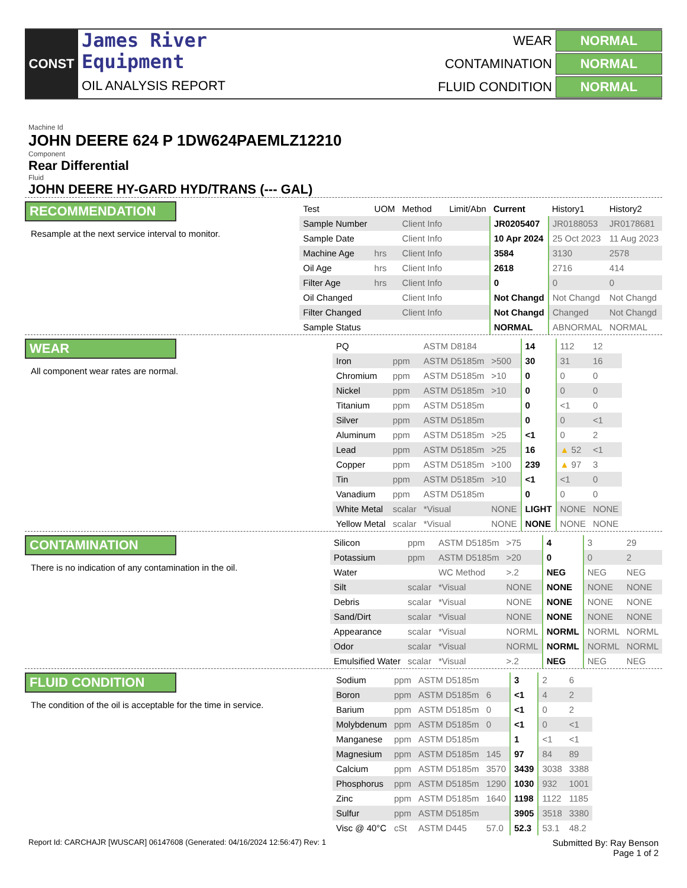CONST
James River
Equipment
OIL ANALYSIS REPORT
WEAR
NORMAL
CONTAMINATION
NORMAL
FLUID CONDITION
NORMAL
Machine Id
JOHN DEERE 624 P 1DW624PAEMLZ12210
Component
Rear Differential
Fluid
JOHN DEERE HY-GARD HYD/TRANS (--- GAL)
RECOMMENDATION
Resample at the next service interval to monitor.
| Test | UOM | Method | Limit/Abn | Current | History1 | History2 |
| --- | --- | --- | --- | --- | --- | --- |
| Sample Number | | Client Info | | JR0205407 | JR0188053 | JR0178681 |
| Sample Date | | Client Info | | 10 Apr 2024 | 25 Oct 2023 | 11 Aug 2023 |
| Machine Age | hrs | Client Info | | 3584 | 3130 | 2578 |
| Oil Age | hrs | Client Info | | 2618 | 2716 | 414 |
| Filter Age | hrs | Client Info | | 0 | 0 | 0 |
| Oil Changed | | Client Info | | Not Changd | Not Changd | Not Changd |
| Filter Changed | | Client Info | | Not Changd | Changed | Not Changd |
| Sample Status | | | | NORMAL | ABNORMAL | NORMAL |
WEAR
All component wear rates are normal.
| PQ | | ASTM D8184 | | 14 | 112 | 12 |
| Iron | ppm | ASTM D5185m | >500 | 30 | 31 | 16 |
| Chromium | ppm | ASTM D5185m | >10 | 0 | 0 | 0 |
| Nickel | ppm | ASTM D5185m | >10 | 0 | 0 | 0 |
| Titanium | ppm | ASTM D5185m | | 0 | <1 | 0 |
| Silver | ppm | ASTM D5185m | | 0 | 0 | <1 |
| Aluminum | ppm | ASTM D5185m | >25 | <1 | 0 | 2 |
| Lead | ppm | ASTM D5185m | >25 | 16 | ▲ 52 | <1 |
| Copper | ppm | ASTM D5185m | >100 | 239 | ▲ 97 | 3 |
| Tin | ppm | ASTM D5185m | >10 | <1 | <1 | 0 |
| Vanadium | ppm | ASTM D5185m | | 0 | 0 | 0 |
| White Metal | scalar | *Visual | NONE | LIGHT | NONE | NONE |
| Yellow Metal | scalar | *Visual | NONE | NONE | NONE | NONE |
CONTAMINATION
There is no indication of any contamination in the oil.
| Silicon | ppm | ASTM D5185m | >75 | 4 | 3 | 29 |
| Potassium | ppm | ASTM D5185m | >20 | 0 | 0 | 2 |
| Water | | WC Method | >.2 | NEG | NEG | NEG |
| Silt | scalar | *Visual | NONE | NONE | NONE | NONE |
| Debris | scalar | *Visual | NONE | NONE | NONE | NONE |
| Sand/Dirt | scalar | *Visual | NONE | NONE | NONE | NONE |
| Appearance | scalar | *Visual | NORML | NORML | NORML | NORML |
| Odor | scalar | *Visual | NORML | NORML | NORML | NORML |
| Emulsified Water | scalar | *Visual | >.2 | NEG | NEG | NEG |
FLUID CONDITION
The condition of the oil is acceptable for the time in service.
| Sodium | ppm | ASTM D5185m | | 3 | 2 | 6 |
| Boron | ppm | ASTM D5185m | 6 | <1 | 4 | 2 |
| Barium | ppm | ASTM D5185m | 0 | <1 | 0 | 2 |
| Molybdenum | ppm | ASTM D5185m | 0 | <1 | 0 | <1 |
| Manganese | ppm | ASTM D5185m | | 1 | <1 | <1 |
| Magnesium | ppm | ASTM D5185m | 145 | 97 | 84 | 89 |
| Calcium | ppm | ASTM D5185m | 3570 | 3439 | 3038 | 3388 |
| Phosphorus | ppm | ASTM D5185m | 1290 | 1030 | 932 | 1001 |
| Zinc | ppm | ASTM D5185m | 1640 | 1198 | 1122 | 1185 |
| Sulfur | ppm | ASTM D5185m | | 3905 | 3518 | 3380 |
| Visc @ 40°C | cSt | ASTM D445 | 57.0 | 52.3 | 53.1 | 48.2 |
Report Id: CARCHAJR [WUSCAR] 06147608 (Generated: 04/16/2024 12:56:47) Rev: 1 Submitted By: Ray Benson
Page 1 of 2